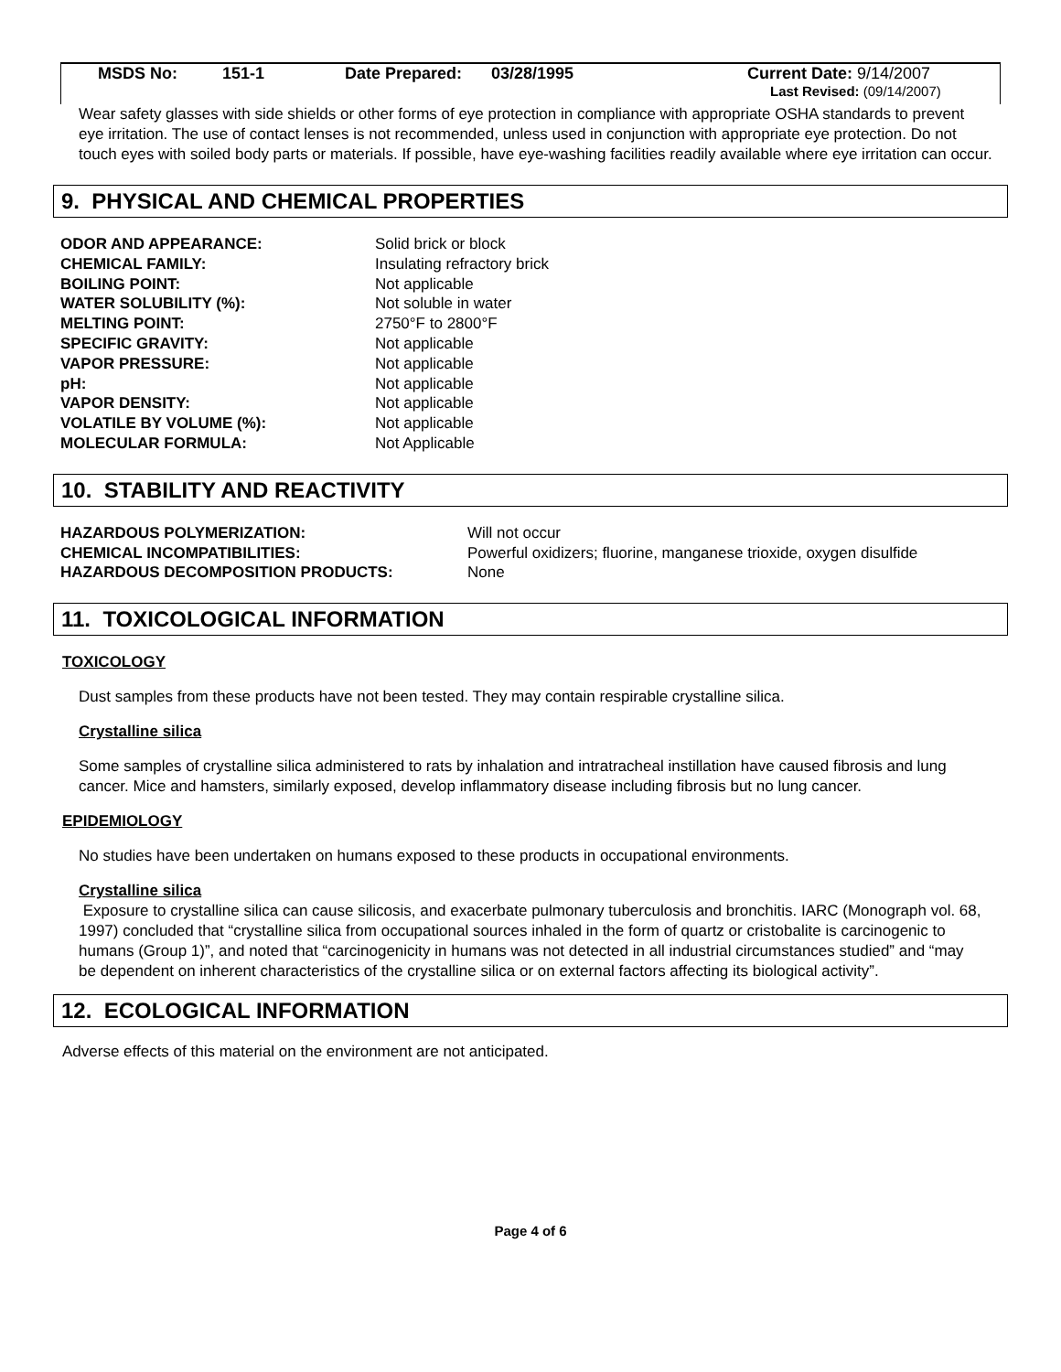| | MSDS No: | 151-1 | Date Prepared: | 03/28/1995 | Current Date: 9/14/2007 |
| | | | | | Last Revised: (09/14/2007) |
Wear safety glasses with side shields or other forms of eye protection in compliance with appropriate OSHA standards to prevent eye irritation. The use of contact lenses is not recommended, unless used in conjunction with appropriate eye protection. Do not touch eyes with soiled body parts or materials. If possible, have eye-washing facilities readily available where eye irritation can occur.
9. PHYSICAL AND CHEMICAL PROPERTIES
| ODOR AND APPEARANCE: | Solid brick or block |
| CHEMICAL FAMILY: | Insulating refractory brick |
| BOILING POINT: | Not applicable |
| WATER SOLUBILITY (%): | Not soluble in water |
| MELTING POINT: | 2750°F to 2800°F |
| SPECIFIC GRAVITY: | Not applicable |
| VAPOR PRESSURE: | Not applicable |
| pH: | Not applicable |
| VAPOR DENSITY: | Not applicable |
| VOLATILE BY VOLUME (%): | Not applicable |
| MOLECULAR FORMULA: | Not Applicable |
10. STABILITY AND REACTIVITY
| HAZARDOUS POLYMERIZATION: | Will not occur |
| CHEMICAL INCOMPATIBILITIES: | Powerful oxidizers; fluorine, manganese trioxide, oxygen disulfide |
| HAZARDOUS DECOMPOSITION PRODUCTS: | None |
11. TOXICOLOGICAL INFORMATION
TOXICOLOGY
Dust samples from these products have not been tested. They may contain respirable crystalline silica.
Crystalline silica
Some samples of crystalline silica administered to rats by inhalation and intratracheal instillation have caused fibrosis and lung cancer. Mice and hamsters, similarly exposed, develop inflammatory disease including fibrosis but no lung cancer.
EPIDEMIOLOGY
No studies have been undertaken on humans exposed to these products in occupational environments.
Crystalline silica
Exposure to crystalline silica can cause silicosis, and exacerbate pulmonary tuberculosis and bronchitis. IARC (Monograph vol. 68, 1997) concluded that “crystalline silica from occupational sources inhaled in the form of quartz or cristobalite is carcinogenic to humans (Group 1)”, and noted that “carcinogenicity in humans was not detected in all industrial circumstances studied” and “may be dependent on inherent characteristics of the crystalline silica or on external factors affecting its biological activity”.
12. ECOLOGICAL INFORMATION
Adverse effects of this material on the environment are not anticipated.
Page 4 of 6